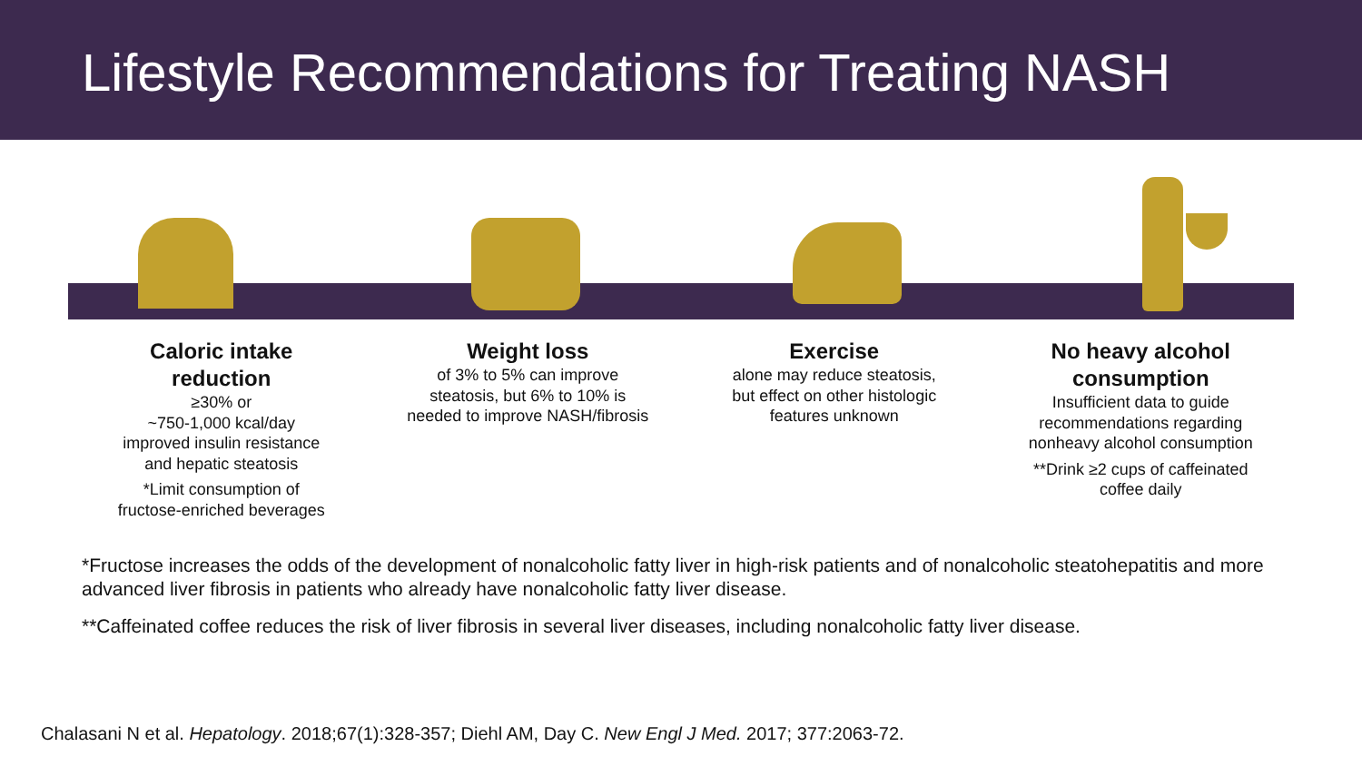Lifestyle Recommendations for Treating NASH
Caloric intake
reduction
≥30% or
~750-1,000 kcal/day
improved insulin resistance
and hepatic steatosis
*Limit consumption of
fructose-enriched beverages
Weight loss
of 3% to 5% can improve
steatosis, but 6% to 10% is
needed to improve NASH/fibrosis
Exercise
alone may reduce steatosis,
but effect on other histologic
features unknown
No heavy alcohol
consumption
Insufficient data to guide
recommendations regarding
nonheavy alcohol consumption
**Drink ≥2 cups of caffeinated
coffee daily
*Fructose increases the odds of the development of nonalcoholic fatty liver in high-risk patients and of nonalcoholic steatohepatitis and more advanced liver fibrosis in patients who already have nonalcoholic fatty liver disease.
**Caffeinated coffee reduces the risk of liver fibrosis in several liver diseases, including nonalcoholic fatty liver disease.
Chalasani N et al. Hepatology. 2018;67(1):328-357; Diehl AM, Day C. New Engl J Med. 2017; 377:2063-72.